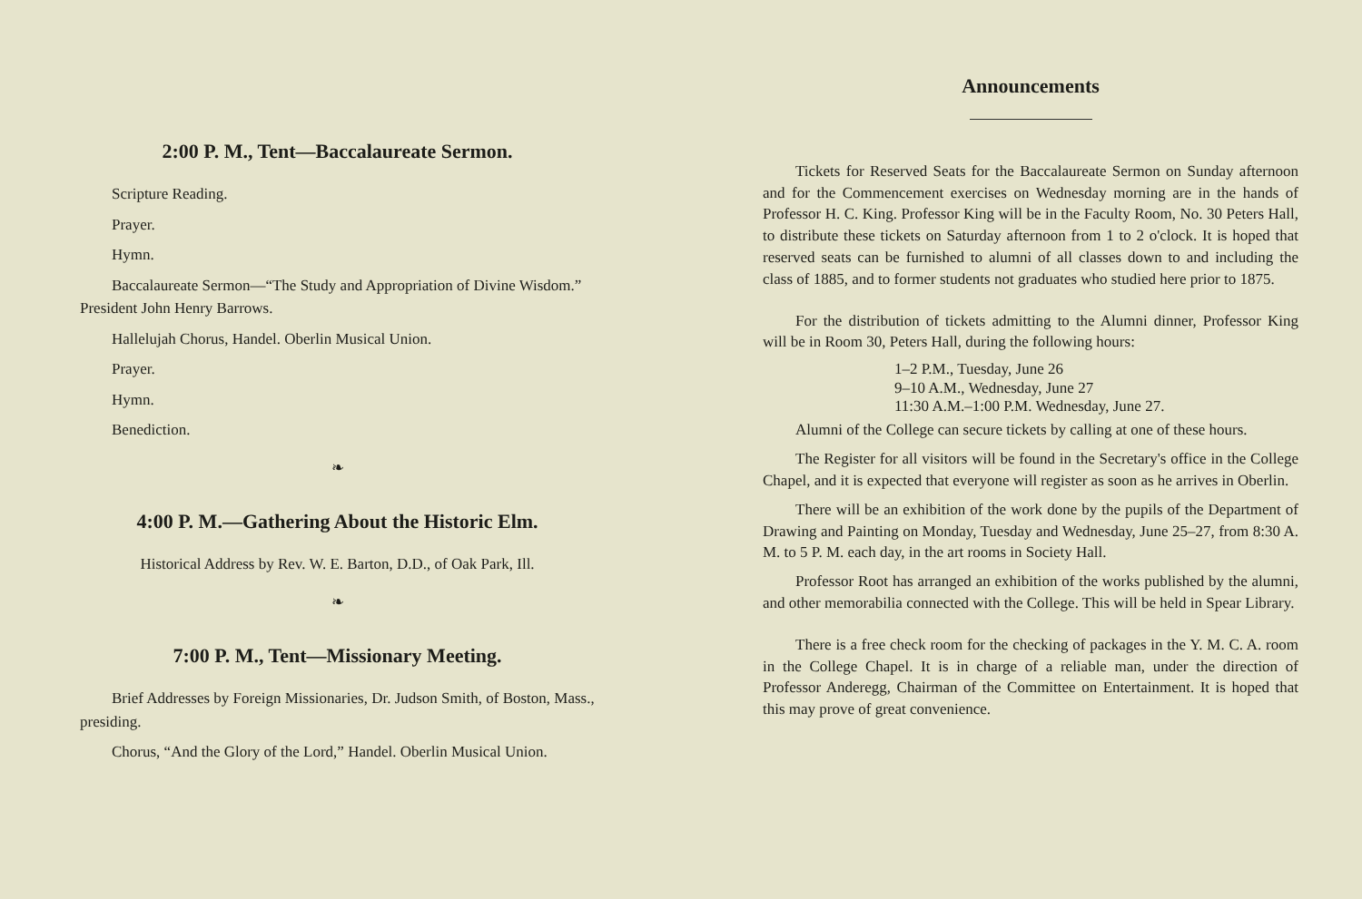2:00 P. M., Tent—Baccalaureate Sermon.
Scripture Reading.
Prayer.
Hymn.
Baccalaureate Sermon—“The Study and Appropriation of Divine Wisdom.” President John Henry Barrows.
Hallelujah Chorus, Handel. Oberlin Musical Union.
Prayer.
Hymn.
Benediction.
❧
4:00 P. M.—Gathering About the Historic Elm.
Historical Address by Rev. W. E. Barton, D.D., of Oak Park, Ill.
❧
7:00 P. M., Tent—Missionary Meeting.
Brief Addresses by Foreign Missionaries, Dr. Judson Smith, of Boston, Mass., presiding.
Chorus, “And the Glory of the Lord,” Handel. Oberlin Musical Union.
Announcements
Tickets for Reserved Seats for the Baccalaureate Sermon on Sunday afternoon and for the Commencement exercises on Wednesday morning are in the hands of Professor H. C. King. Professor King will be in the Faculty Room, No. 30 Peters Hall, to distribute these tickets on Saturday afternoon from 1 to 2 o'clock. It is hoped that reserved seats can be furnished to alumni of all classes down to and including the class of 1885, and to former students not graduates who studied here prior to 1875.
For the distribution of tickets admitting to the Alumni dinner, Professor King will be in Room 30, Peters Hall, during the following hours:
1–2 P.M., Tuesday, June 26
9–10 A.M., Wednesday, June 27
11:30 A.M.–1:00 P.M. Wednesday, June 27.
Alumni of the College can secure tickets by calling at one of these hours.
The Register for all visitors will be found in the Secretary's office in the College Chapel, and it is expected that everyone will register as soon as he arrives in Oberlin.
There will be an exhibition of the work done by the pupils of the Department of Drawing and Painting on Monday, Tuesday and Wednesday, June 25–27, from 8:30 A. M. to 5 P. M. each day, in the art rooms in Society Hall.
Professor Root has arranged an exhibition of the works published by the alumni, and other memorabilia connected with the College. This will be held in Spear Library.
There is a free check room for the checking of packages in the Y. M. C. A. room in the College Chapel. It is in charge of a reliable man, under the direction of Professor Anderegg, Chairman of the Committee on Entertainment. It is hoped that this may prove of great convenience.